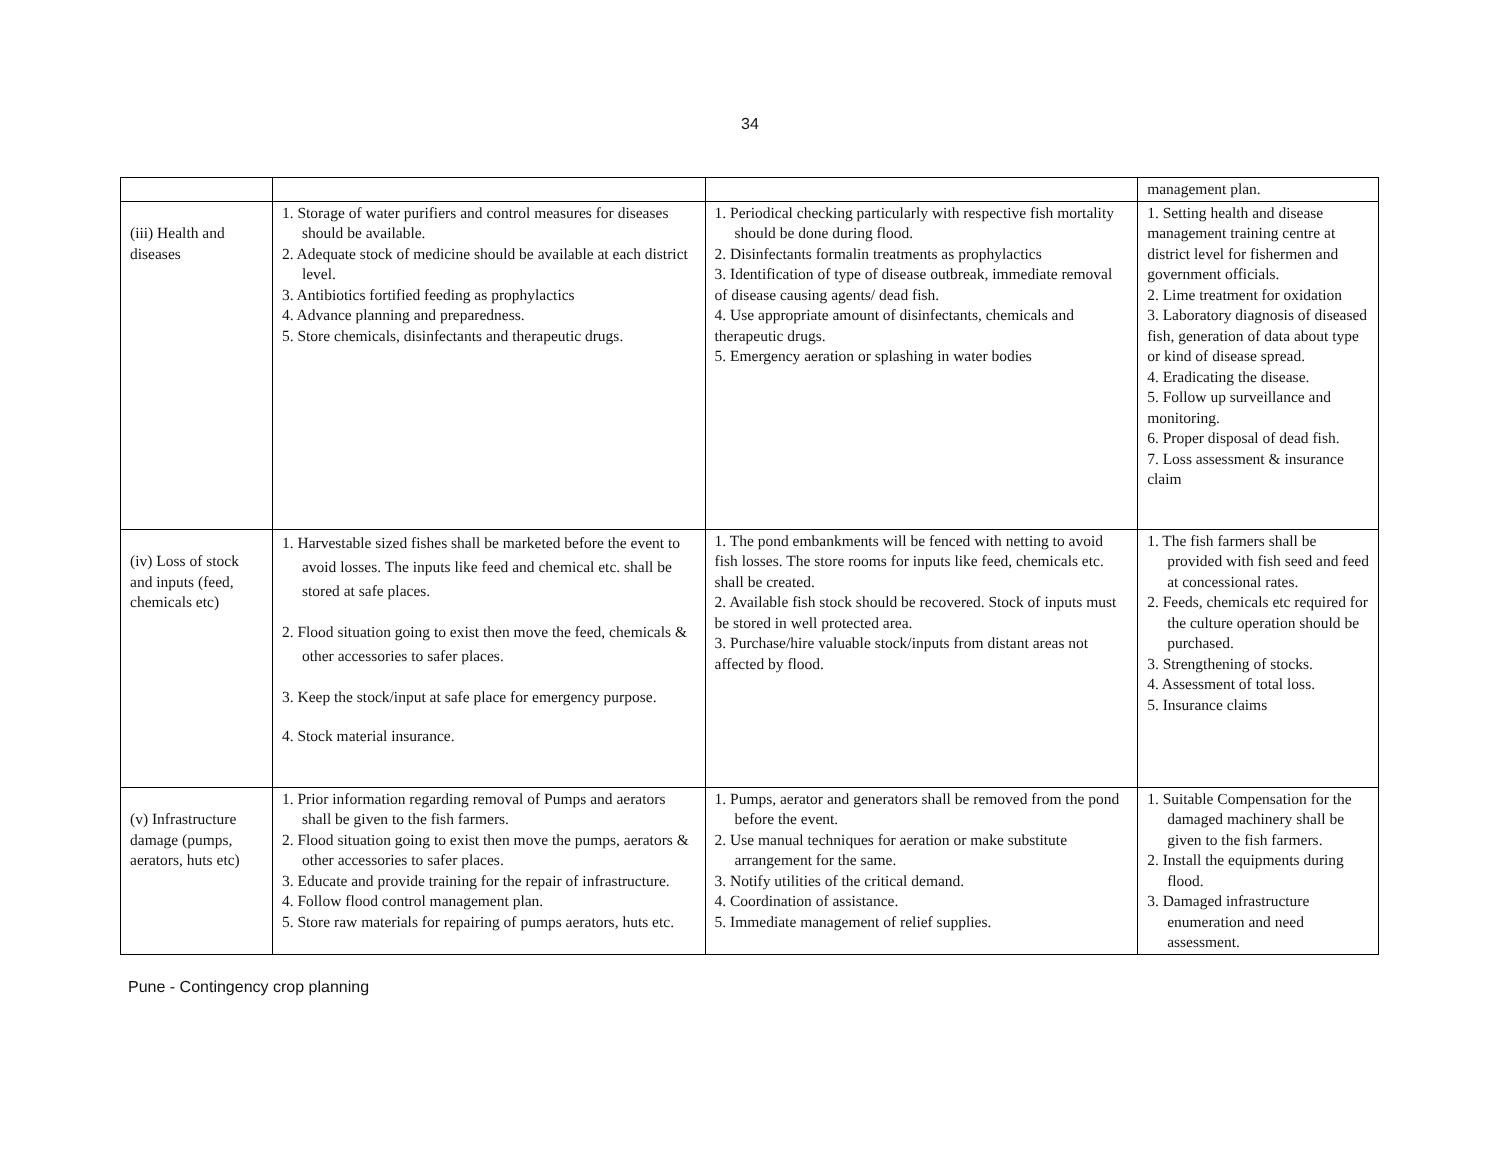34
| | | | management plan. |
| (iii) Health and diseases | 1. Storage of water purifiers and control measures for diseases should be available. 2. Adequate stock of medicine should be available at each district level. 3. Antibiotics fortified feeding as prophylactics 4. Advance planning and preparedness. 5. Store chemicals, disinfectants and therapeutic drugs. | 1. Periodical checking particularly with respective fish mortality should be done during flood. 2. Disinfectants formalin treatments as prophylactics 3. Identification of type of disease outbreak, immediate removal of disease causing agents/ dead fish. 4. Use appropriate amount of disinfectants, chemicals and therapeutic drugs. 5. Emergency aeration or splashing in water bodies | 1. Setting health and disease management training centre at district level for fishermen and government officials. 2. Lime treatment for oxidation 3. Laboratory diagnosis of diseased fish, generation of data about type or kind of disease spread. 4. Eradicating the disease. 5. Follow up surveillance and monitoring. 6. Proper disposal of dead fish. 7. Loss assessment & insurance claim |
| (iv) Loss of stock and inputs (feed, chemicals etc) | 1. Harvestable sized fishes shall be marketed before the event to avoid losses. The inputs like feed and chemical etc. shall be stored at safe places. 2. Flood situation going to exist then move the feed, chemicals & other accessories to safer places. 3. Keep the stock/input at safe place for emergency purpose. 4. Stock material insurance. | 1. The pond embankments will be fenced with netting to avoid fish losses. The store rooms for inputs like feed, chemicals etc. shall be created. 2. Available fish stock should be recovered. Stock of inputs must be stored in well protected area. 3. Purchase/hire valuable stock/inputs from distant areas not affected by flood. | 1. The fish farmers shall be provided with fish seed and feed at concessional rates. 2. Feeds, chemicals etc required for the culture operation should be purchased. 3. Strengthening of stocks. 4. Assessment of total loss. 5. Insurance claims |
| (v) Infrastructure damage (pumps, aerators, huts etc) | 1. Prior information regarding removal of Pumps and aerators shall be given to the fish farmers. 2. Flood situation going to exist then move the pumps, aerators & other accessories to safer places. 3. Educate and provide training for the repair of infrastructure. 4. Follow flood control management plan. 5. Store raw materials for repairing of pumps aerators, huts etc. | 1. Pumps, aerator and generators shall be removed from the pond before the event. 2. Use manual techniques for aeration or make substitute arrangement for the same. 3. Notify utilities of the critical demand. 4. Coordination of assistance. 5. Immediate management of relief supplies. | 1. Suitable Compensation for the damaged machinery shall be given to the fish farmers. 2. Install the equipments during flood. 3. Damaged infrastructure enumeration and need assessment. |
Pune - Contingency crop planning